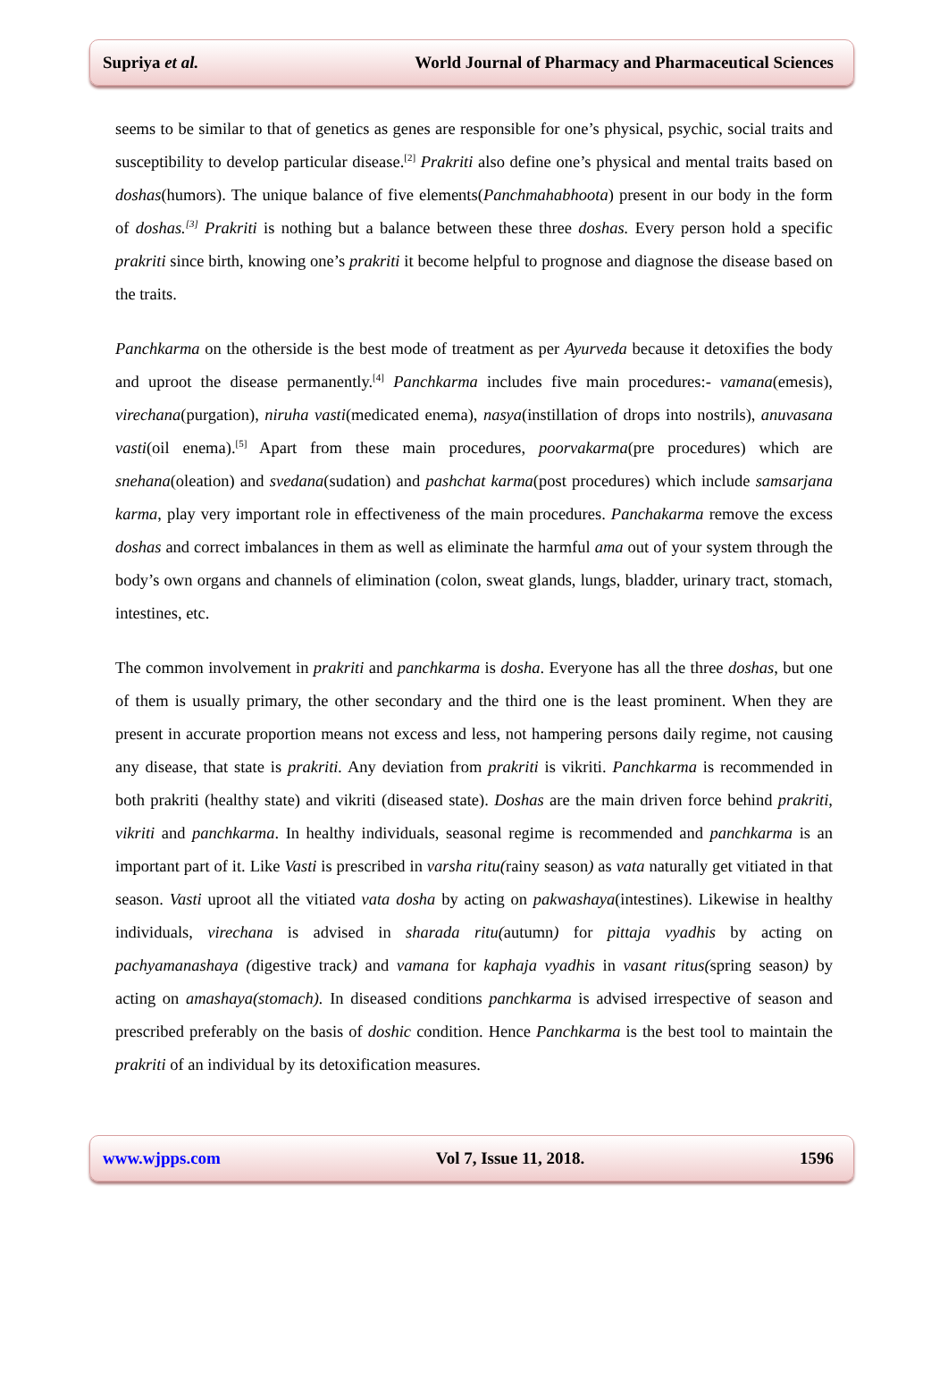Supriya et al. World Journal of Pharmacy and Pharmaceutical Sciences
seems to be similar to that of genetics as genes are responsible for one’s physical, psychic, social traits and susceptibility to develop particular disease.<sup>[2]</sup> Prakriti also define one’s physical and mental traits based on doshas(humors). The unique balance of five elements(Panchmahabhoota) present in our body in the form of doshas.<sup>[3]</sup> Prakriti is nothing but a balance between these three doshas. Every person hold a specific prakriti since birth, knowing one’s prakriti it become helpful to prognose and diagnose the disease based on the traits.
Panchkarma on the otherside is the best mode of treatment as per Ayurveda because it detoxifies the body and uproot the disease permanently.<sup>[4]</sup> Panchkarma includes five main procedures:- vamana(emesis), virechana(purgation), niruha vasti(medicated enema), nasya(instillation of drops into nostrils), anuvasana vasti(oil enema).<sup>[5]</sup> Apart from these main procedures, poorvakarma(pre procedures) which are snehana(oleation) and svedana(sudation) and pashchat karma(post procedures) which include samsarjana karma, play very important role in effectiveness of the main procedures. Panchakarma remove the excess doshas and correct imbalances in them as well as eliminate the harmful ama out of your system through the body’s own organs and channels of elimination (colon, sweat glands, lungs, bladder, urinary tract, stomach, intestines, etc.
The common involvement in prakriti and panchkarma is dosha. Everyone has all the three doshas, but one of them is usually primary, the other secondary and the third one is the least prominent. When they are present in accurate proportion means not excess and less, not hampering persons daily regime, not causing any disease, that state is prakriti. Any deviation from prakriti is vikriti. Panchkarma is recommended in both prakriti (healthy state) and vikriti (diseased state). Doshas are the main driven force behind prakriti, vikriti and panchkarma. In healthy individuals, seasonal regime is recommended and panchkarma is an important part of it. Like Vasti is prescribed in varsha ritu(rainy season) as vata naturally get vitiated in that season. Vasti uproot all the vitiated vata dosha by acting on pakwashaya(intestines). Likewise in healthy individuals, virechana is advised in sharada ritu(autumn) for pittaja vyadhis by acting on pachyamanashaya (digestive track) and vamana for kaphaja vyadhis in vasant ritus(spring season) by acting on amashaya(stomach). In diseased conditions panchkarma is advised irrespective of season and prescribed preferably on the basis of doshic condition. Hence Panchkarma is the best tool to maintain the prakriti of an individual by its detoxification measures.
www.wjpps.com Vol 7, Issue 11, 2018. 1596